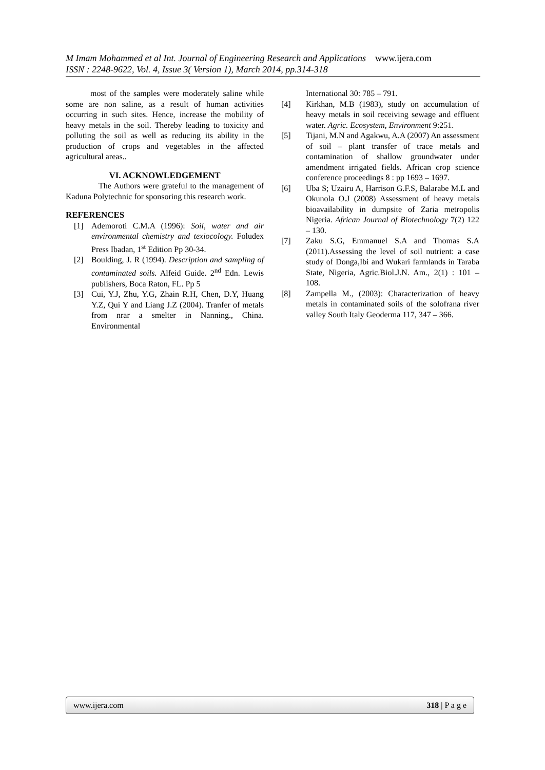M Imam Mohammed et al Int. Journal of Engineering Research and Applications www.ijera.com
ISSN : 2248-9622, Vol. 4, Issue 3( Version 1), March 2014, pp.314-318
most of the samples were moderately saline while some are non saline, as a result of human activities occurring in such sites. Hence, increase the mobility of heavy metals in the soil. Thereby leading to toxicity and polluting the soil as well as reducing its ability in the production of crops and vegetables in the affected agricultural areas..
VI. ACKNOWLEDGEMENT
The Authors were grateful to the management of Kaduna Polytechnic for sponsoring this research work.
REFERENCES
[1] Ademoroti C.M.A (1996): Soil, water and air environmental chemistry and texiocology. Foludex Press Ibadan, 1<sup>st</sup> Edition Pp 30-34.
[2] Boulding, J. R (1994). Description and sampling of contaminated soils. Alfeid Guide. 2<sup>nd</sup> Edn. Lewis publishers, Boca Raton, FL. Pp 5
[3] Cui, Y.J, Zhu, Y.G, Zhain R.H, Chen, D.Y, Huang Y.Z, Qui Y and Liang J.Z (2004). Tranfer of metals from nrar a smelter in Nanning., China. Environmental
International 30: 785 – 791.
[4] Kirkhan, M.B (1983), study on accumulation of heavy metals in soil receiving sewage and effluent water. Agric. Ecosystem, Environment 9:251.
[5] Tijani, M.N and Agakwu, A.A (2007) An assessment of soil – plant transfer of trace metals and contamination of shallow groundwater under amendment irrigated fields. African crop science conference proceedings 8 : pp 1693 – 1697.
[6] Uba S; Uzairu A, Harrison G.F.S, Balarabe M.L and Okunola O.J (2008) Assessment of heavy metals bioavailability in dumpsite of Zaria metropolis Nigeria. African Journal of Biotechnology 7(2) 122 – 130.
[7] Zaku S.G, Emmanuel S.A and Thomas S.A (2011).Assessing the level of soil nutrient: a case study of Donga,Ibi and Wukari farmlands in Taraba State, Nigeria, Agric.Biol.J.N. Am., 2(1) : 101 – 108.
[8] Zampella M., (2003): Characterization of heavy metals in contaminated soils of the solofrana river valley South Italy Geoderma 117, 347 – 366.
www.ijera.com 318 | P a g e